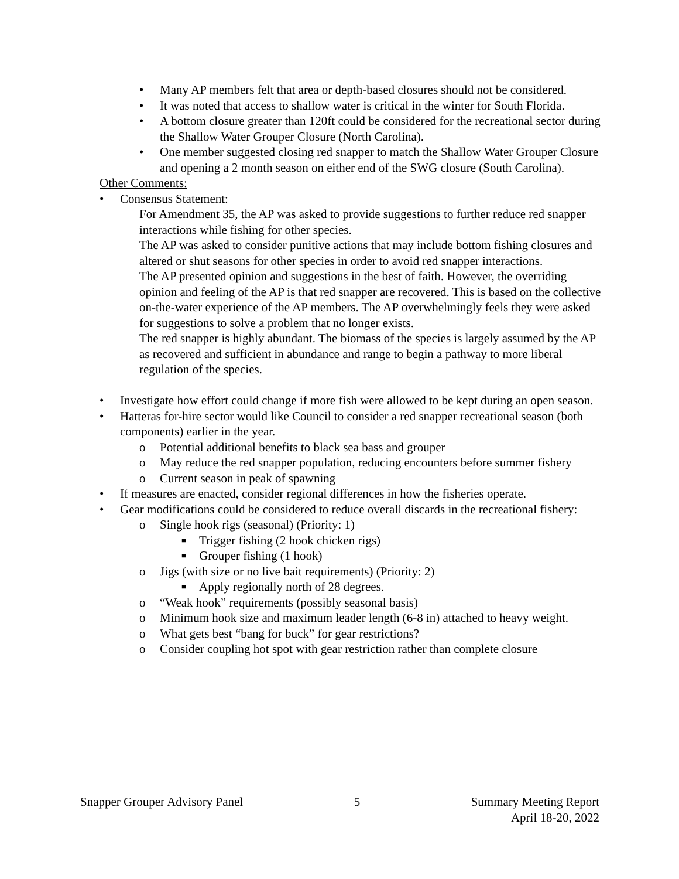• Many AP members felt that area or depth-based closures should not be considered.
• It was noted that access to shallow water is critical in the winter for South Florida.
• A bottom closure greater than 120ft could be considered for the recreational sector during the Shallow Water Grouper Closure (North Carolina).
• One member suggested closing red snapper to match the Shallow Water Grouper Closure and opening a 2 month season on either end of the SWG closure (South Carolina).
Other Comments:
• Consensus Statement:
For Amendment 35, the AP was asked to provide suggestions to further reduce red snapper interactions while fishing for other species.
The AP was asked to consider punitive actions that may include bottom fishing closures and altered or shut seasons for other species in order to avoid red snapper interactions.
The AP presented opinion and suggestions in the best of faith. However, the overriding opinion and feeling of the AP is that red snapper are recovered. This is based on the collective on-the-water experience of the AP members. The AP overwhelmingly feels they were asked for suggestions to solve a problem that no longer exists.
The red snapper is highly abundant. The biomass of the species is largely assumed by the AP as recovered and sufficient in abundance and range to begin a pathway to more liberal regulation of the species.
• Investigate how effort could change if more fish were allowed to be kept during an open season.
• Hatteras for-hire sector would like Council to consider a red snapper recreational season (both components) earlier in the year.
o Potential additional benefits to black sea bass and grouper
o May reduce the red snapper population, reducing encounters before summer fishery
o Current season in peak of spawning
• If measures are enacted, consider regional differences in how the fisheries operate.
• Gear modifications could be considered to reduce overall discards in the recreational fishery:
o Single hook rigs (seasonal) (Priority: 1)
■ Trigger fishing (2 hook chicken rigs)
■ Grouper fishing (1 hook)
o Jigs (with size or no live bait requirements) (Priority: 2)
■ Apply regionally north of 28 degrees.
o “Weak hook” requirements (possibly seasonal basis)
o Minimum hook size and maximum leader length (6-8 in) attached to heavy weight.
o What gets best “bang for buck” for gear restrictions?
o Consider coupling hot spot with gear restriction rather than complete closure
Snapper Grouper Advisory Panel 5 Summary Meeting Report
April 18-20, 2022